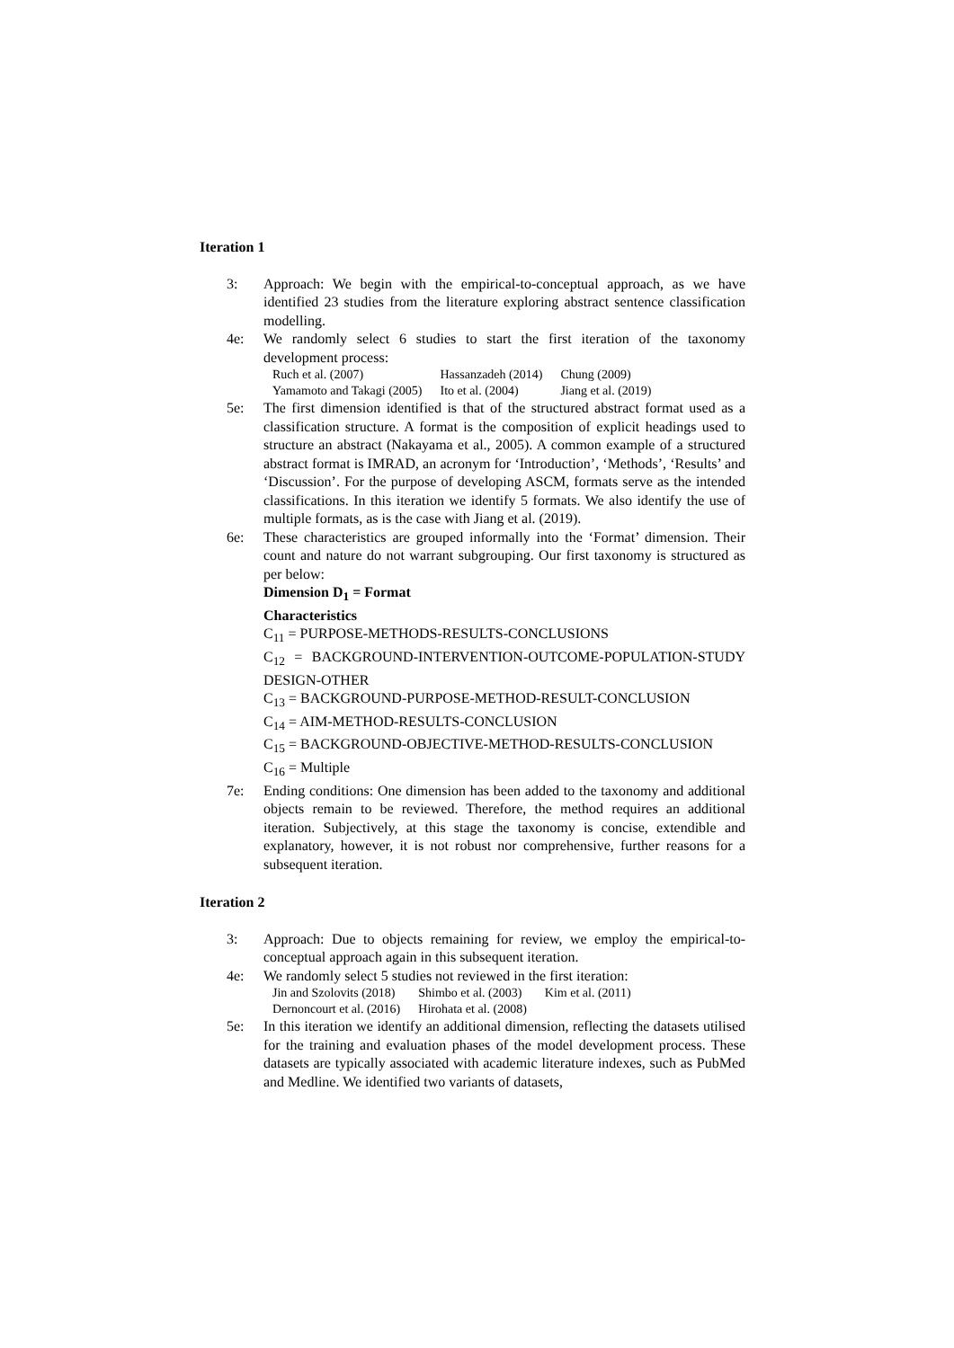Iteration 1
3: Approach: We begin with the empirical-to-conceptual approach, as we have identified 23 studies from the literature exploring abstract sentence classification modelling.
4e: We randomly select 6 studies to start the first iteration of the taxonomy development process:
| Ruch et al. (2007) | Hassanzadeh (2014) | Chung (2009) |
| Yamamoto and Takagi (2005) | Ito et al. (2004) | Jiang et al. (2019) |
5e: The first dimension identified is that of the structured abstract format used as a classification structure. A format is the composition of explicit headings used to structure an abstract (Nakayama et al., 2005). A common example of a structured abstract format is IMRAD, an acronym for ‘Introduction’, ‘Methods’, ‘Results’ and ‘Discussion’. For the purpose of developing ASCM, formats serve as the intended classifications. In this iteration we identify 5 formats. We also identify the use of multiple formats, as is the case with Jiang et al. (2019).
6e: These characteristics are grouped informally into the ‘Format’ dimension. Their count and nature do not warrant subgrouping. Our first taxonomy is structured as per below:
Dimension D<sub>1</sub> = Format
Characteristics
C<sub>11</sub> = PURPOSE-METHODS-RESULTS-CONCLUSIONS
C<sub>12</sub> = BACKGROUND-INTERVENTION-OUTCOME-POPULATION-STUDY DESIGN-OTHER
C<sub>13</sub> = BACKGROUND-PURPOSE-METHOD-RESULT-CONCLUSION
C<sub>14</sub> = AIM-METHOD-RESULTS-CONCLUSION
C<sub>15</sub> = BACKGROUND-OBJECTIVE-METHOD-RESULTS-CONCLUSION
C<sub>16</sub> = Multiple
7e: Ending conditions: One dimension has been added to the taxonomy and additional objects remain to be reviewed. Therefore, the method requires an additional iteration. Subjectively, at this stage the taxonomy is concise, extendible and explanatory, however, it is not robust nor comprehensive, further reasons for a subsequent iteration.
Iteration 2
3: Approach: Due to objects remaining for review, we employ the empirical-to-conceptual approach again in this subsequent iteration.
4e: We randomly select 5 studies not reviewed in the first iteration:
| Jin and Szolovits (2018) | Shimbo et al. (2003) | Kim et al. (2011) |
| Dernoncourt et al. (2016) | Hirohata et al. (2008) | |
5e: In this iteration we identify an additional dimension, reflecting the datasets utilised for the training and evaluation phases of the model development process. These datasets are typically associated with academic literature indexes, such as PubMed and Medline. We identified two variants of datasets,